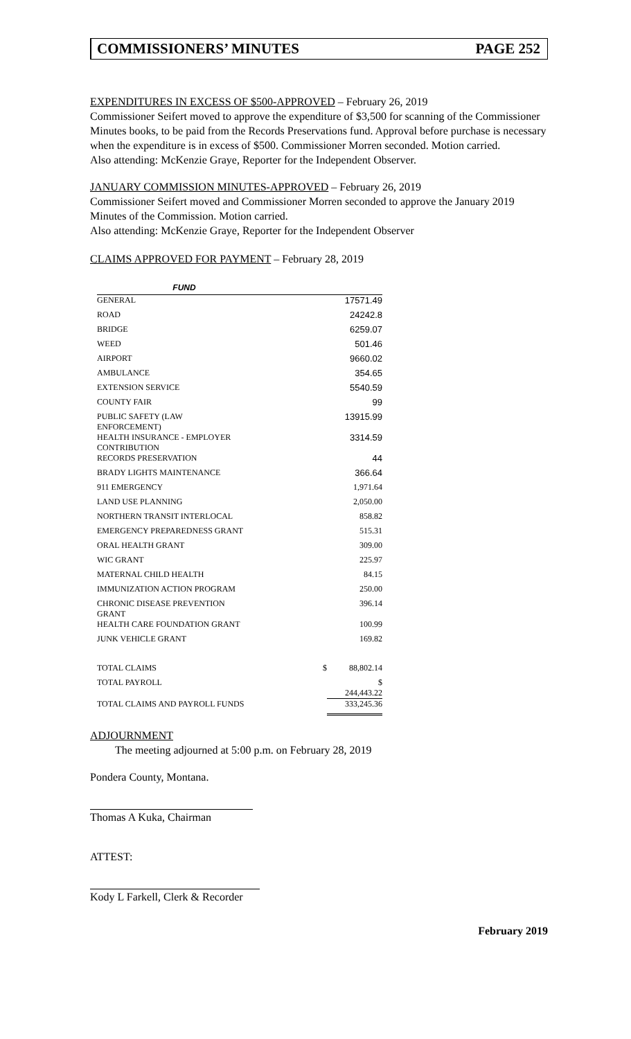COMMISSIONERS’ MINUTES PAGE 252
EXPENDITURES IN EXCESS OF $500-APPROVED – February 26, 2019
Commissioner Seifert moved to approve the expenditure of $3,500 for scanning of the Commissioner Minutes books, to be paid from the Records Preservations fund. Approval before purchase is necessary when the expenditure is in excess of $500. Commissioner Morren seconded. Motion carried.
Also attending: McKenzie Graye, Reporter for the Independent Observer.
JANUARY COMMISSION MINUTES-APPROVED – February 26, 2019
Commissioner Seifert moved and Commissioner Morren seconded to approve the January 2019 Minutes of the Commission. Motion carried.
Also attending: McKenzie Graye, Reporter for the Independent Observer
CLAIMS APPROVED FOR PAYMENT – February 28, 2019
| FUND | | |
| GENERAL | | 17571.49 |
| ROAD | | 24242.8 |
| BRIDGE | | 6259.07 |
| WEED | | 501.46 |
| AIRPORT | | 9660.02 |
| AMBULANCE | | 354.65 |
| EXTENSION SERVICE | | 5540.59 |
| COUNTY FAIR | | 99 |
| PUBLIC SAFETY (LAW ENFORCEMENT) | | 13915.99 |
| HEALTH INSURANCE - EMPLOYER CONTRIBUTION | | 3314.59 |
| RECORDS PRESERVATION | | 44 |
| BRADY LIGHTS MAINTENANCE | | 366.64 |
| 911 EMERGENCY | | 1,971.64 |
| LAND USE PLANNING | | 2,050.00 |
| NORTHERN TRANSIT INTERLOCAL | | 858.82 |
| EMERGENCY PREPAREDNESS GRANT | | 515.31 |
| ORAL HEALTH GRANT | | 309.00 |
| WIC GRANT | | 225.97 |
| MATERNAL CHILD HEALTH | | 84.15 |
| IMMUNIZATION ACTION PROGRAM | | 250.00 |
| CHRONIC DISEASE PREVENTION GRANT | | 396.14 |
| HEALTH CARE FOUNDATION GRANT | | 100.99 |
| JUNK VEHICLE GRANT | | 169.82 |
| TOTAL CLAIMS | $ | 88,802.14 |
| TOTAL PAYROLL | | $ 244,443.22 |
| TOTAL CLAIMS AND PAYROLL FUNDS | | 333,245.36 |
ADJOURNMENT
The meeting adjourned at 5:00 p.m. on February 28, 2019
Pondera County, Montana.
Thomas A Kuka, Chairman
ATTEST:
Kody L Farkell, Clerk & Recorder
February 2019